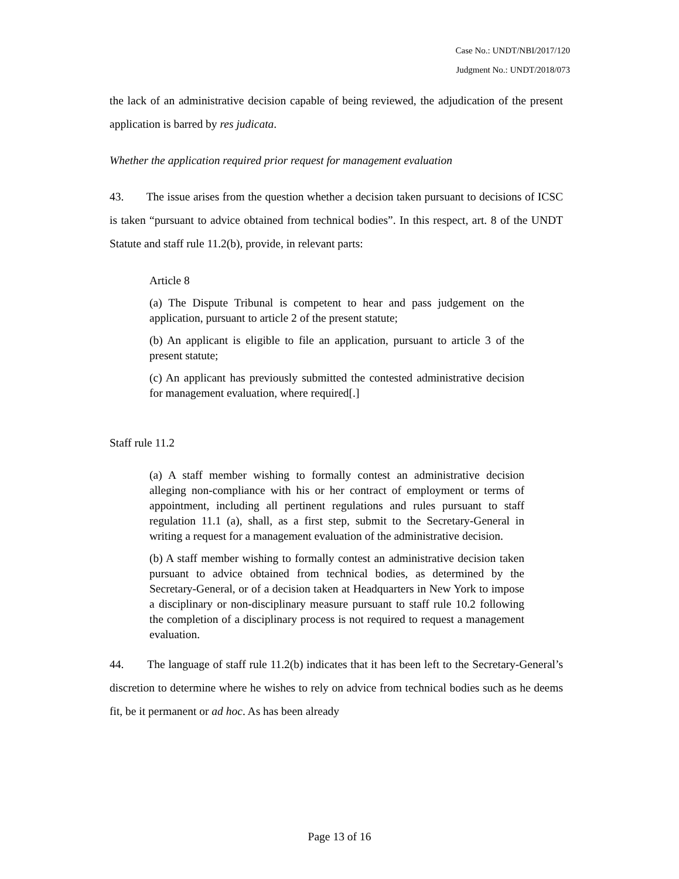Case No.: UNDT/NBI/2017/120
Judgment No.: UNDT/2018/073
the lack of an administrative decision capable of being reviewed, the adjudication of the present application is barred by res judicata.
Whether the application required prior request for management evaluation
43. The issue arises from the question whether a decision taken pursuant to decisions of ICSC is taken “pursuant to advice obtained from technical bodies”. In this respect, art. 8 of the UNDT Statute and staff rule 11.2(b), provide, in relevant parts:
Article 8
(a) The Dispute Tribunal is competent to hear and pass judgement on the application, pursuant to article 2 of the present statute;
(b) An applicant is eligible to file an application, pursuant to article 3 of the present statute;
(c) An applicant has previously submitted the contested administrative decision for management evaluation, where required[.]
Staff rule 11.2
(a) A staff member wishing to formally contest an administrative decision alleging non-compliance with his or her contract of employment or terms of appointment, including all pertinent regulations and rules pursuant to staff regulation 11.1 (a), shall, as a first step, submit to the Secretary-General in writing a request for a management evaluation of the administrative decision.
(b) A staff member wishing to formally contest an administrative decision taken pursuant to advice obtained from technical bodies, as determined by the Secretary-General, or of a decision taken at Headquarters in New York to impose a disciplinary or non-disciplinary measure pursuant to staff rule 10.2 following the completion of a disciplinary process is not required to request a management evaluation.
44. The language of staff rule 11.2(b) indicates that it has been left to the Secretary-General’s discretion to determine where he wishes to rely on advice from technical bodies such as he deems fit, be it permanent or ad hoc. As has been already
Page 13 of 16